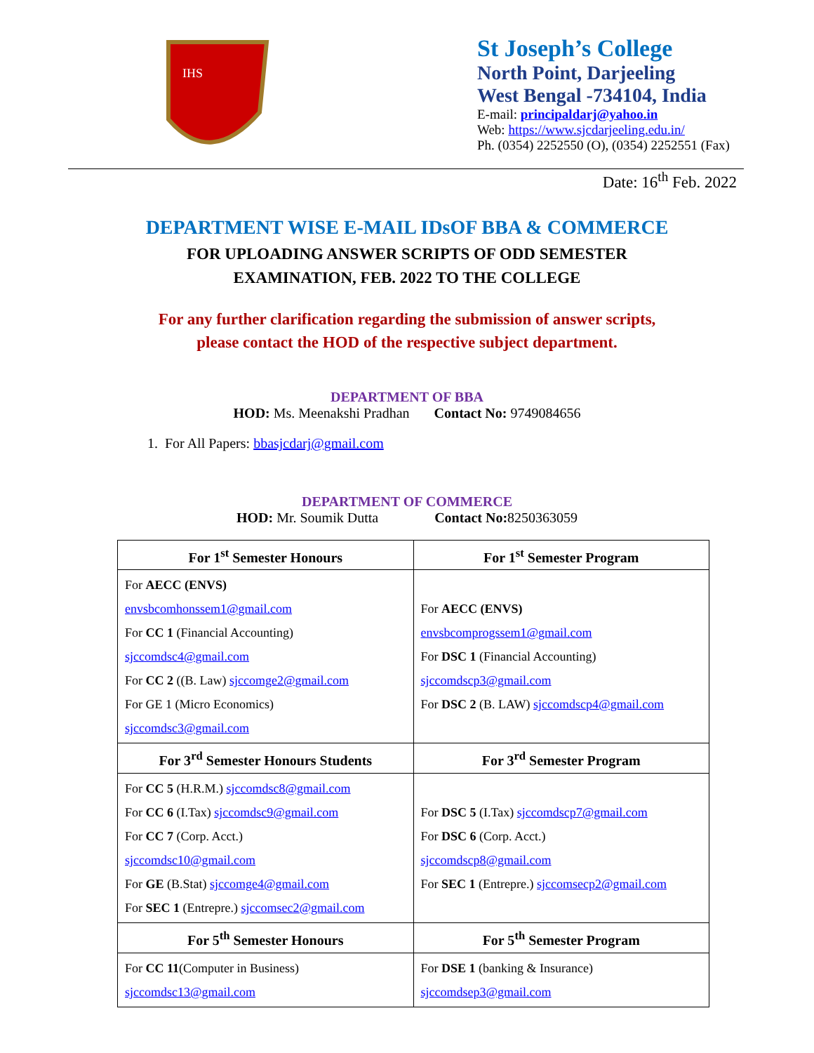IHS
St Joseph’s College
North Point, Darjeeling
West Bengal -734104, India
E-mail: principaldarj@yahoo.in
Web: https://www.sjcdarjeeling.edu.in/
Ph. (0354) 2252550 (O), (0354) 2252551 (Fax)
Date: 16<sup>th</sup> Feb. 2022
DEPARTMENT WISE E-MAIL IDsOF BBA & COMMERCE
FOR UPLOADING ANSWER SCRIPTS OF ODD SEMESTER
EXAMINATION, FEB. 2022 TO THE COLLEGE
For any further clarification regarding the submission of answer scripts,
please contact the HOD of the respective subject department.
DEPARTMENT OF BBA
HOD: Ms. Meenakshi Pradhan Contact No: 9749084656
1. For All Papers: bbasjcdarj@gmail.com
DEPARTMENT OF COMMERCE
HOD: Mr. Soumik Dutta Contact No: 8250363059
| For 1<sup>st</sup> Semester Honours | For 1<sup>st</sup> Semester Program |
| --- | --- |
| For AECC (ENVS) envsbcomhonssem1@gmail.com For CC 1 (Financial Accounting) sjccomdsc4@gmail.com For CC 2 ((B. Law) sjccomge2@gmail.com For GE 1 (Micro Economics) sjccomdsc3@gmail.com | For AECC (ENVS) envsbcomprogssem1@gmail.com For DSC 1 (Financial Accounting) sjccomdscp3@gmail.com For DSC 2 (B. LAW) sjccomdscp4@gmail.com |
| For 3<sup>rd</sup> Semester Honours Students | For 3<sup>rd</sup> Semester Program |
| For CC 5 (H.R.M.) sjccomdsc8@gmail.com For CC 6 (I.Tax) sjccomdsc9@gmail.com For CC 7 (Corp. Acct.) sjccomdsc10@gmail.com For GE (B.Stat) sjccomge4@gmail.com For SEC 1 (Entrepre.) sjccomsec2@gmail.com | For DSC 5 (I.Tax) sjccomdscp7@gmail.com For DSC 6 (Corp. Acct.) sjccomdscp8@gmail.com For SEC 1 (Entrepre.) sjccomsecp2@gmail.com |
| For 5<sup>th</sup> Semester Honours | For 5<sup>th</sup> Semester Program |
| For CC 11 (Computer in Business) sjccomdsc13@gmail.com | For DSE 1 (banking & Insurance) sjccomdsep3@gmail.com |